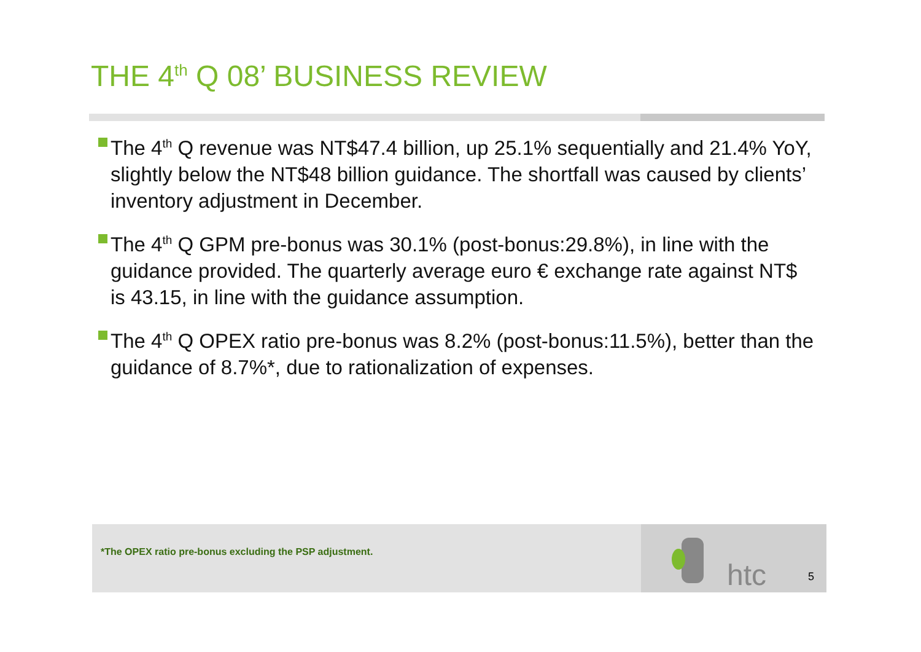THE 4<sup>th</sup> Q 08’ BUSINESS REVIEW
The 4<sup>th</sup> Q revenue was NT$47.4 billion, up 25.1% sequentially and 21.4% YoY, slightly below the NT$48 billion guidance. The shortfall was caused by clients’ inventory adjustment in December.
The 4<sup>th</sup> Q GPM pre-bonus was 30.1% (post-bonus:29.8%), in line with the guidance provided. The quarterly average euro € exchange rate against NT$ is 43.15, in line with the guidance assumption.
The 4<sup>th</sup> Q OPEX ratio pre-bonus was 8.2% (post-bonus:11.5%), better than the guidance of 8.7%*, due to rationalization of expenses.
*The OPEX ratio pre-bonus excluding the PSP adjustment. htc 5